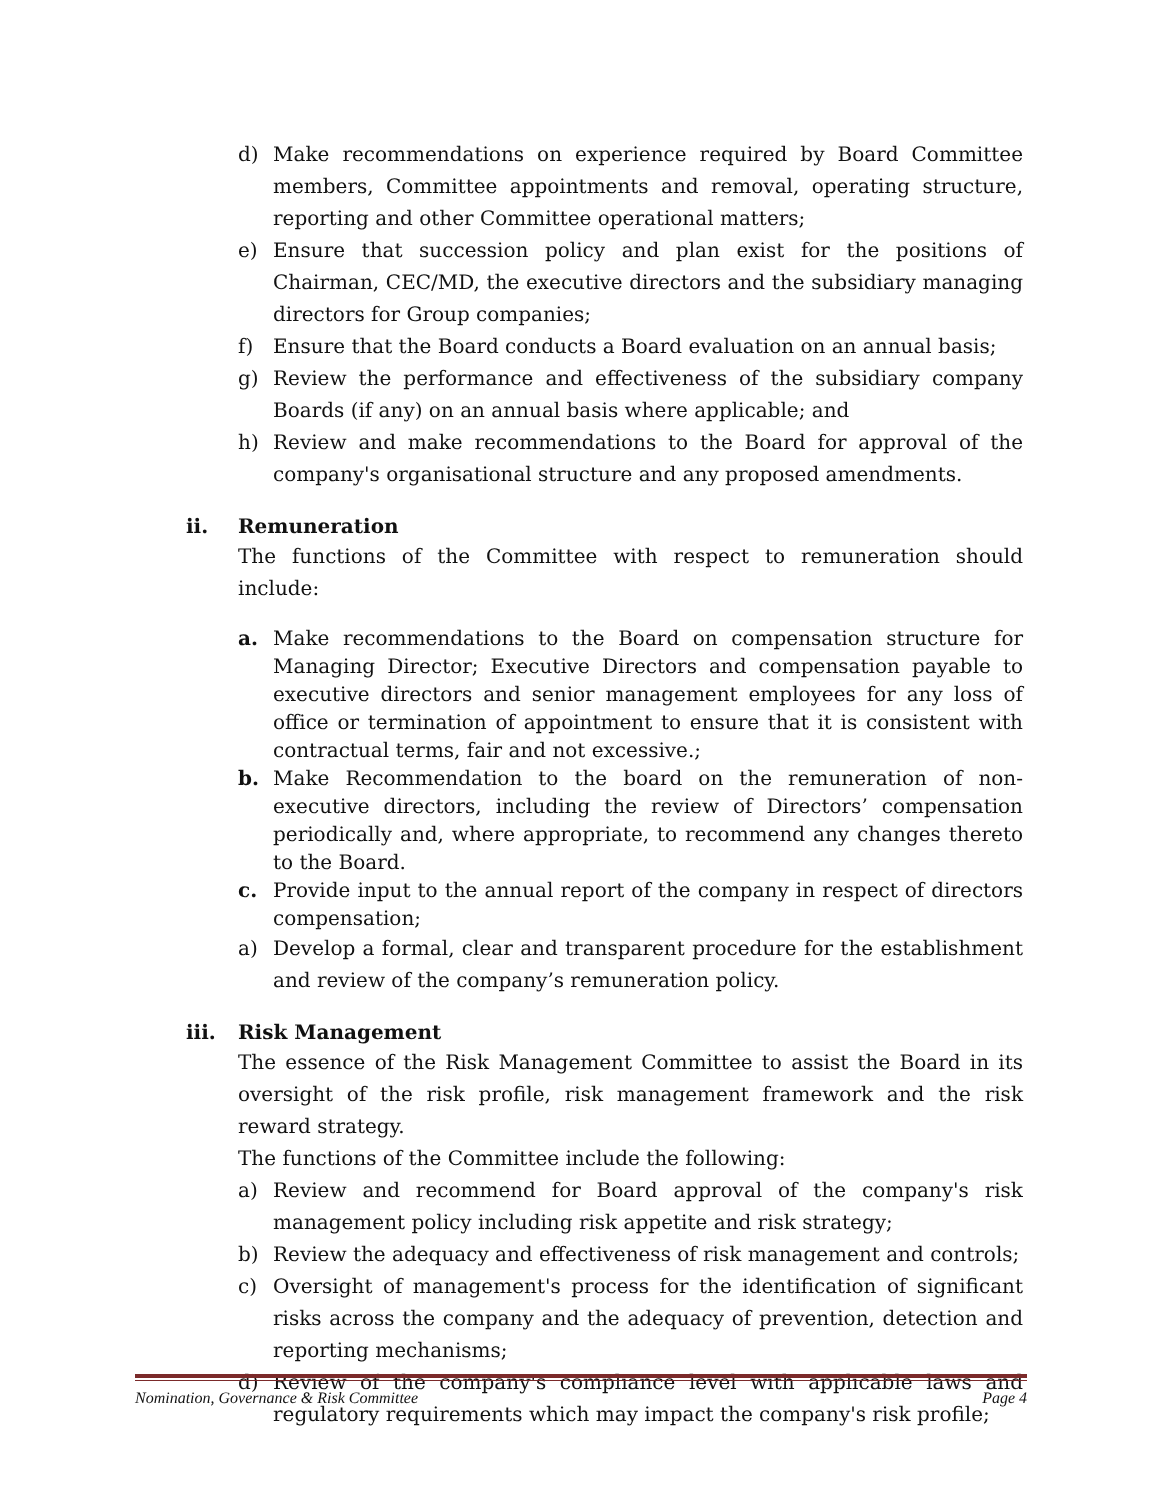d) Make recommendations on experience required by Board Committee members, Committee appointments and removal, operating structure, reporting and other Committee operational matters;
e) Ensure that succession policy and plan exist for the positions of Chairman, CEC/MD, the executive directors and the subsidiary managing directors for Group companies;
f) Ensure that the Board conducts a Board evaluation on an annual basis;
g) Review the performance and effectiveness of the subsidiary company Boards (if any) on an annual basis where applicable; and
h) Review and make recommendations to the Board for approval of the company's organisational structure and any proposed amendments.
ii. Remuneration
The functions of the Committee with respect to remuneration should include:
a. Make recommendations to the Board on compensation structure for Managing Director; Executive Directors and compensation payable to executive directors and senior management employees for any loss of office or termination of appointment to ensure that it is consistent with contractual terms, fair and not excessive.;
b. Make Recommendation to the board on the remuneration of non-executive directors, including the review of Directors’ compensation periodically and, where appropriate, to recommend any changes thereto to the Board.
c. Provide input to the annual report of the company in respect of directors compensation;
a) Develop a formal, clear and transparent procedure for the establishment and review of the company’s remuneration policy.
iii. Risk Management
The essence of the Risk Management Committee to assist the Board in its oversight of the risk profile, risk management framework and the risk reward strategy.
The functions of the Committee include the following:
a) Review and recommend for Board approval of the company's risk management policy including risk appetite and risk strategy;
b) Review the adequacy and effectiveness of risk management and controls;
c) Oversight of management's process for the identification of significant risks across the company and the adequacy of prevention, detection and reporting mechanisms;
d) Review of the company's compliance level with applicable laws and regulatory requirements which may impact the company's risk profile;
Nomination, Governance & Risk Committee Page 4